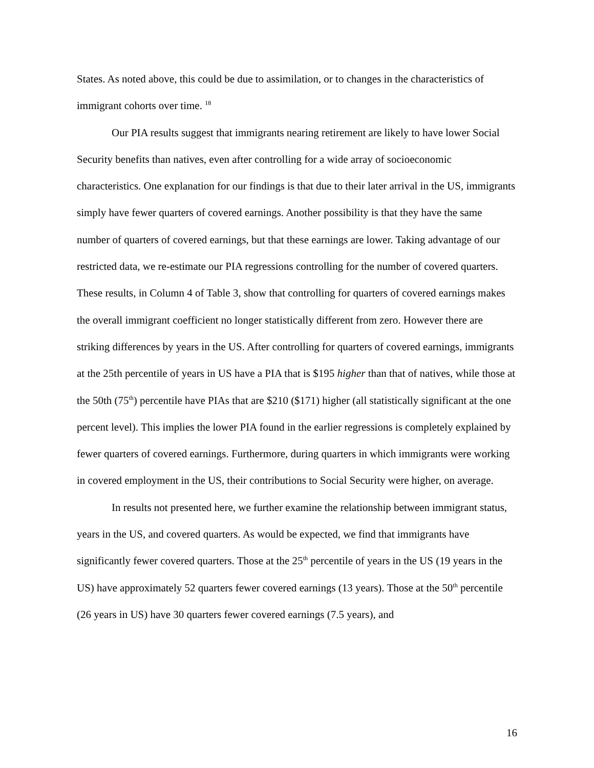States. As noted above, this could be due to assimilation, or to changes in the characteristics of immigrant cohorts over time. <sup>18</sup>
Our PIA results suggest that immigrants nearing retirement are likely to have lower Social Security benefits than natives, even after controlling for a wide array of socioeconomic characteristics. One explanation for our findings is that due to their later arrival in the US, immigrants simply have fewer quarters of covered earnings. Another possibility is that they have the same number of quarters of covered earnings, but that these earnings are lower. Taking advantage of our restricted data, we re-estimate our PIA regressions controlling for the number of covered quarters. These results, in Column 4 of Table 3, show that controlling for quarters of covered earnings makes the overall immigrant coefficient no longer statistically different from zero. However there are striking differences by years in the US. After controlling for quarters of covered earnings, immigrants at the 25th percentile of years in US have a PIA that is $195 higher than that of natives, while those at the 50th (75<sup>th</sup>) percentile have PIAs that are $210 ($171) higher (all statistically significant at the one percent level). This implies the lower PIA found in the earlier regressions is completely explained by fewer quarters of covered earnings. Furthermore, during quarters in which immigrants were working in covered employment in the US, their contributions to Social Security were higher, on average.
In results not presented here, we further examine the relationship between immigrant status, years in the US, and covered quarters. As would be expected, we find that immigrants have significantly fewer covered quarters. Those at the 25<sup>th</sup> percentile of years in the US (19 years in the US) have approximately 52 quarters fewer covered earnings (13 years). Those at the 50<sup>th</sup> percentile (26 years in US) have 30 quarters fewer covered earnings (7.5 years), and
16